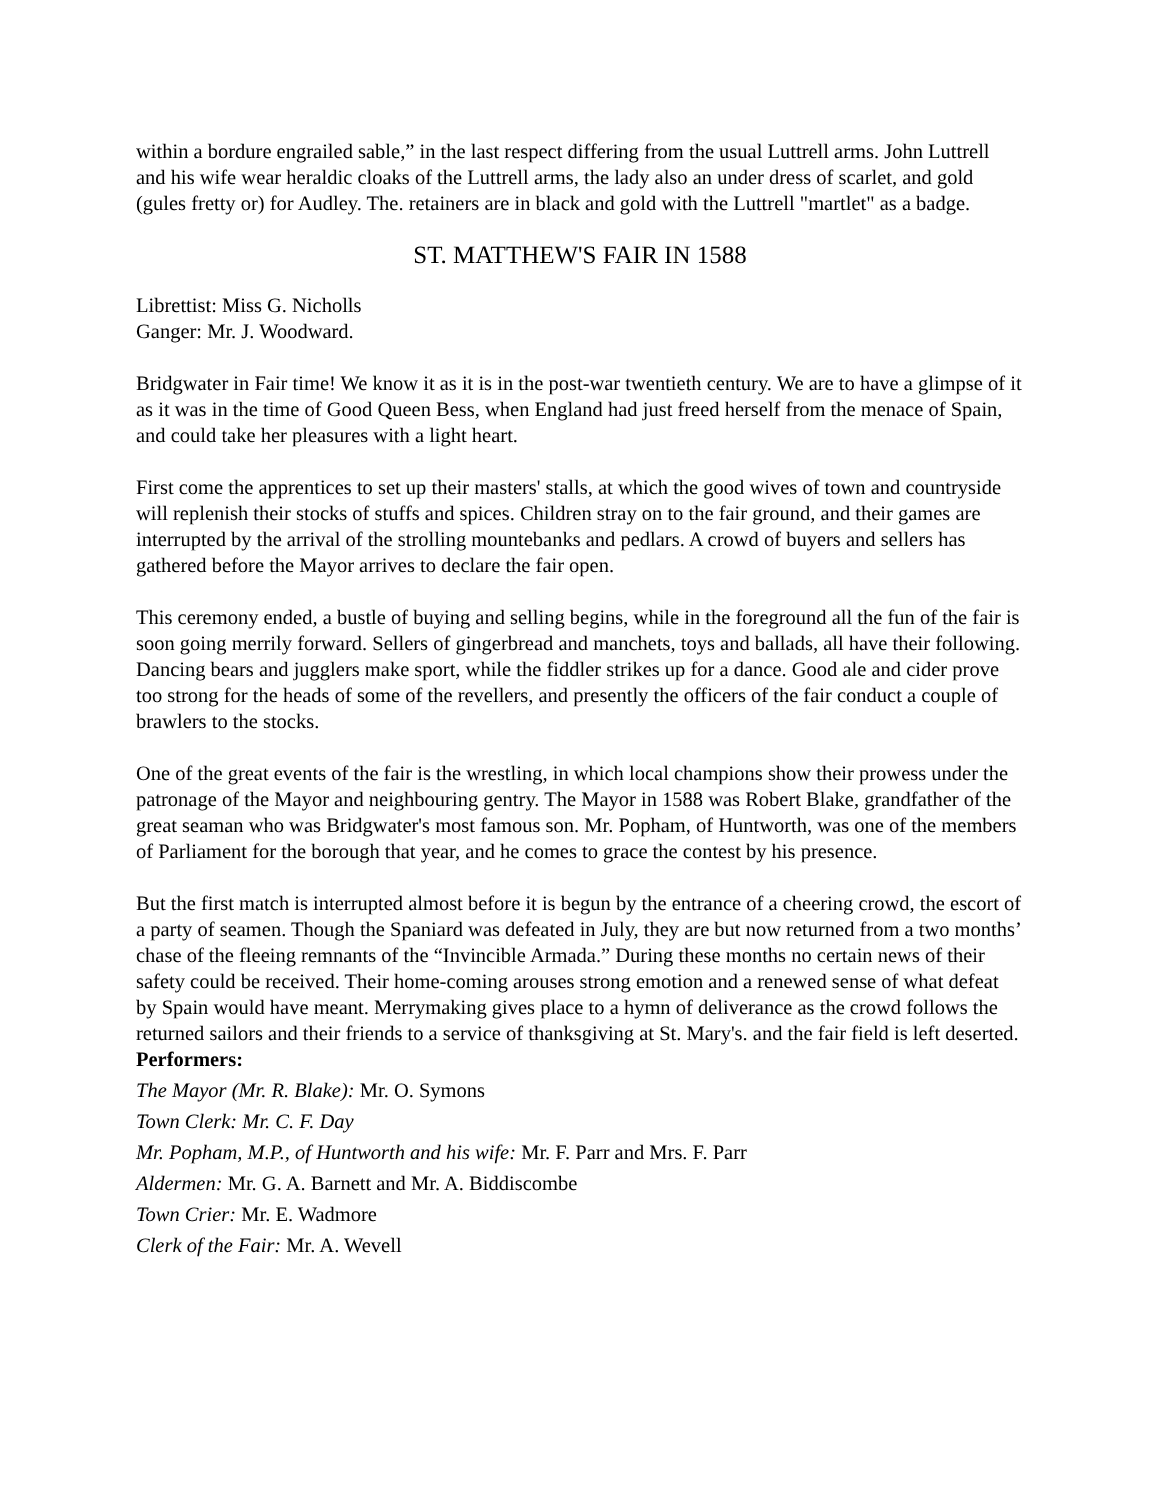within a bordure engrailed sable,” in the last respect differing from the usual Luttrell arms. John Luttrell and his wife wear heraldic cloaks of the Luttrell arms, the lady also an under dress of scarlet, and gold (gules fretty or) for Audley. The. retainers are in black and gold with the Luttrell "martlet" as a badge.
ST. MATTHEW'S FAIR IN 1588
Librettist: Miss G. Nicholls
Ganger: Mr. J. Woodward.
Bridgwater in Fair time! We know it as it is in the post-war twentieth century. We are to have a glimpse of it as it was in the time of Good Queen Bess, when England had just freed herself from the menace of Spain, and could take her pleasures with a light heart.
First come the apprentices to set up their masters' stalls, at which the good wives of town and countryside will replenish their stocks of stuffs and spices. Children stray on to the fair ground, and their games are interrupted by the arrival of the strolling mountebanks and pedlars. A crowd of buyers and sellers has gathered before the Mayor arrives to declare the fair open.
This ceremony ended, a bustle of buying and selling begins, while in the foreground all the fun of the fair is soon going merrily forward. Sellers of gingerbread and manchets, toys and ballads, all have their following. Dancing bears and jugglers make sport, while the fiddler strikes up for a dance. Good ale and cider prove too strong for the heads of some of the revellers, and presently the officers of the fair conduct a couple of brawlers to the stocks.
One of the great events of the fair is the wrestling, in which local champions show their prowess under the patronage of the Mayor and neighbouring gentry. The Mayor in 1588 was Robert Blake, grandfather of the great seaman who was Bridgwater's most famous son. Mr. Popham, of Huntworth, was one of the members of Parliament for the borough that year, and he comes to grace the contest by his presence.
But the first match is interrupted almost before it is begun by the entrance of a cheering crowd, the escort of a party of seamen. Though the Spaniard was defeated in July, they are but now returned from a two months’ chase of the fleeing remnants of the “Invincible Armada.” During these months no certain news of their safety could be received. Their home-coming arouses strong emotion and a renewed sense of what defeat by Spain would have meant. Merrymaking gives place to a hymn of deliverance as the crowd follows the returned sailors and their friends to a service of thanksgiving at St. Mary's. and the fair field is left deserted.
Performers:
The Mayor (Mr. R. Blake): Mr. O. Symons
Town Clerk: Mr. C. F. Day
Mr. Popham, M.P., of Huntworth and his wife: Mr. F. Parr and Mrs. F. Parr
Aldermen: Mr. G. A. Barnett and Mr. A. Biddiscombe
Town Crier: Mr. E. Wadmore
Clerk of the Fair: Mr. A. Wevell